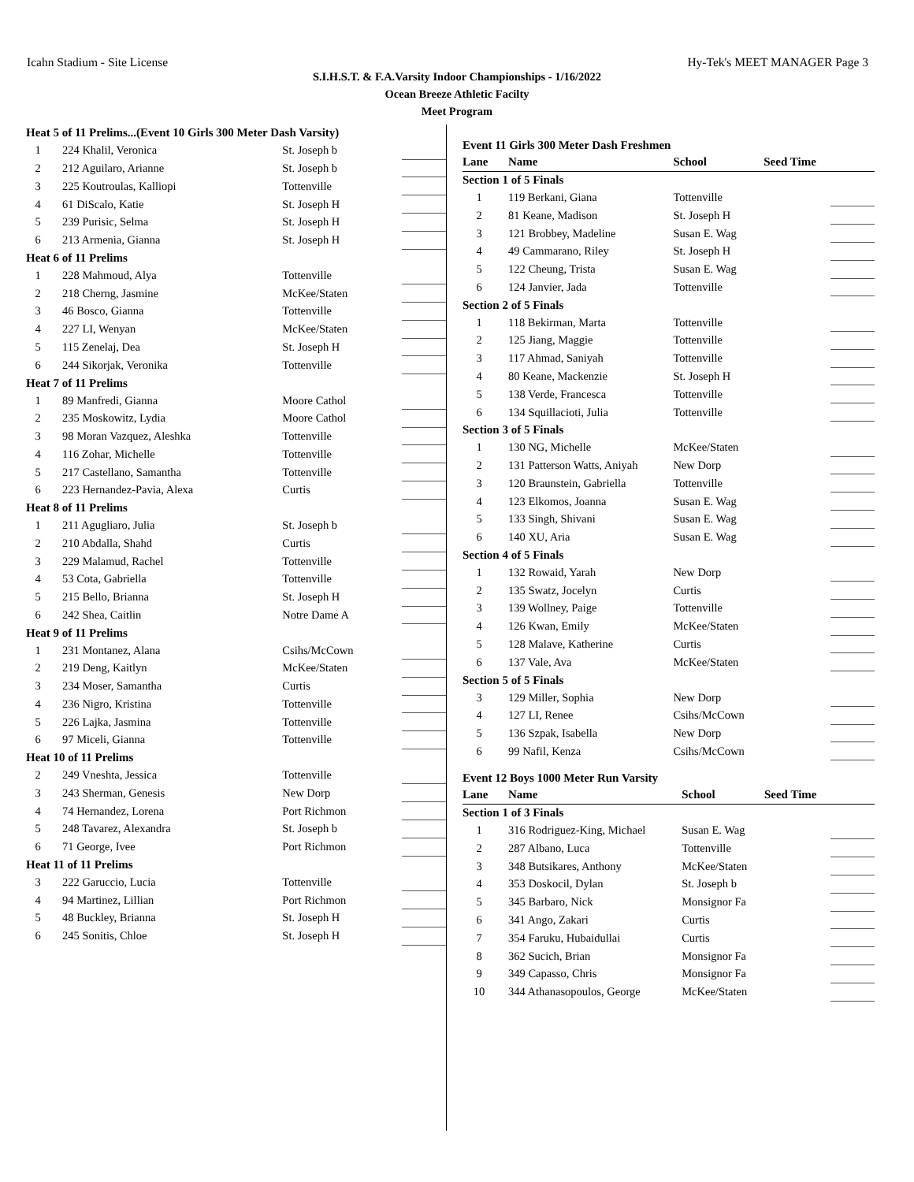Icahn Stadium - Site License Hy-Tek's MEET MANAGER Page 3
S.I.H.S.T. & F.A.Varsity Indoor Championships - 1/16/2022
Ocean Breeze Athletic Facilty
Meet Program
| Heat 5 of 11 Prelims...(Event 10 Girls 300 Meter Dash Varsity) | | | |
| 1 | 224 Khalil, Veronica | St. Joseph b | |
| 2 | 212 Aguilaro, Arianne | St. Joseph b | |
| 3 | 225 Koutroulas, Kalliopi | Tottenville | |
| 4 | 61 DiScalo, Katie | St. Joseph H | |
| 5 | 239 Purisic, Selma | St. Joseph H | |
| 6 | 213 Armenia, Gianna | St. Joseph H | |
| Heat 6 of 11 Prelims | | | |
| 1 | 228 Mahmoud, Alya | Tottenville | |
| 2 | 218 Cherng, Jasmine | McKee/Staten | |
| 3 | 46 Bosco, Gianna | Tottenville | |
| 4 | 227 LI, Wenyan | McKee/Staten | |
| 5 | 115 Zenelaj, Dea | St. Joseph H | |
| 6 | 244 Sikorjak, Veronika | Tottenville | |
| Heat 7 of 11 Prelims | | | |
| 1 | 89 Manfredi, Gianna | Moore Cathol | |
| 2 | 235 Moskowitz, Lydia | Moore Cathol | |
| 3 | 98 Moran Vazquez, Aleshka | Tottenville | |
| 4 | 116 Zohar, Michelle | Tottenville | |
| 5 | 217 Castellano, Samantha | Tottenville | |
| 6 | 223 Hernandez-Pavia, Alexa | Curtis | |
| Heat 8 of 11 Prelims | | | |
| 1 | 211 Agugliaro, Julia | St. Joseph b | |
| 2 | 210 Abdalla, Shahd | Curtis | |
| 3 | 229 Malamud, Rachel | Tottenville | |
| 4 | 53 Cota, Gabriella | Tottenville | |
| 5 | 215 Bello, Brianna | St. Joseph H | |
| 6 | 242 Shea, Caitlin | Notre Dame A | |
| Heat 9 of 11 Prelims | | | |
| 1 | 231 Montanez, Alana | Csihs/McCown | |
| 2 | 219 Deng, Kaitlyn | McKee/Staten | |
| 3 | 234 Moser, Samantha | Curtis | |
| 4 | 236 Nigro, Kristina | Tottenville | |
| 5 | 226 Lajka, Jasmina | Tottenville | |
| 6 | 97 Miceli, Gianna | Tottenville | |
| Heat 10 of 11 Prelims | | | |
| 2 | 249 Vneshta, Jessica | Tottenville | |
| 3 | 243 Sherman, Genesis | New Dorp | |
| 4 | 74 Hernandez, Lorena | Port Richmon | |
| 5 | 248 Tavarez, Alexandra | St. Joseph b | |
| 6 | 71 George, Ivee | Port Richmon | |
| Heat 11 of 11 Prelims | | | |
| 3 | 222 Garuccio, Lucia | Tottenville | |
| 4 | 94 Martinez, Lillian | Port Richmon | |
| 5 | 48 Buckley, Brianna | St. Joseph H | |
| 6 | 245 Sonitis, Chloe | St. Joseph H | |
Event 11 Girls 300 Meter Dash Freshmen
| Lane | Name | School | Seed Time | |
| --- | --- | --- | --- | --- |
| Section 1 of 5 Finals | | | | |
| 1 | 119 Berkani, Giana | Tottenville | | |
| 2 | 81 Keane, Madison | St. Joseph H | | |
| 3 | 121 Brobbey, Madeline | Susan E. Wag | | |
| 4 | 49 Cammarano, Riley | St. Joseph H | | |
| 5 | 122 Cheung, Trista | Susan E. Wag | | |
| 6 | 124 Janvier, Jada | Tottenville | | |
| Section 2 of 5 Finals | | | | |
| 1 | 118 Bekirman, Marta | Tottenville | | |
| 2 | 125 Jiang, Maggie | Tottenville | | |
| 3 | 117 Ahmad, Saniyah | Tottenville | | |
| 4 | 80 Keane, Mackenzie | St. Joseph H | | |
| 5 | 138 Verde, Francesca | Tottenville | | |
| 6 | 134 Squillacioti, Julia | Tottenville | | |
| Section 3 of 5 Finals | | | | |
| 1 | 130 NG, Michelle | McKee/Staten | | |
| 2 | 131 Patterson Watts, Aniyah | New Dorp | | |
| 3 | 120 Braunstein, Gabriella | Tottenville | | |
| 4 | 123 Elkomos, Joanna | Susan E. Wag | | |
| 5 | 133 Singh, Shivani | Susan E. Wag | | |
| 6 | 140 XU, Aria | Susan E. Wag | | |
| Section 4 of 5 Finals | | | | |
| 1 | 132 Rowaid, Yarah | New Dorp | | |
| 2 | 135 Swatz, Jocelyn | Curtis | | |
| 3 | 139 Wollney, Paige | Tottenville | | |
| 4 | 126 Kwan, Emily | McKee/Staten | | |
| 5 | 128 Malave, Katherine | Curtis | | |
| 6 | 137 Vale, Ava | McKee/Staten | | |
| Section 5 of 5 Finals | | | | |
| 3 | 129 Miller, Sophia | New Dorp | | |
| 4 | 127 LI, Renee | Csihs/McCown | | |
| 5 | 136 Szpak, Isabella | New Dorp | | |
| 6 | 99 Nafil, Kenza | Csihs/McCown | | |
Event 12 Boys 1000 Meter Run Varsity
| Lane | Name | School | Seed Time | |
| --- | --- | --- | --- | --- |
| Section 1 of 3 Finals | | | | |
| 1 | 316 Rodriguez-King, Michael | Susan E. Wag | | |
| 2 | 287 Albano, Luca | Tottenville | | |
| 3 | 348 Butsikares, Anthony | McKee/Staten | | |
| 4 | 353 Doskocil, Dylan | St. Joseph b | | |
| 5 | 345 Barbaro, Nick | Monsignor Fa | | |
| 6 | 341 Ango, Zakari | Curtis | | |
| 7 | 354 Faruku, Hubaidullai | Curtis | | |
| 8 | 362 Sucich, Brian | Monsignor Fa | | |
| 9 | 349 Capasso, Chris | Monsignor Fa | | |
| 10 | 344 Athanasopoulos, George | McKee/Staten | | |